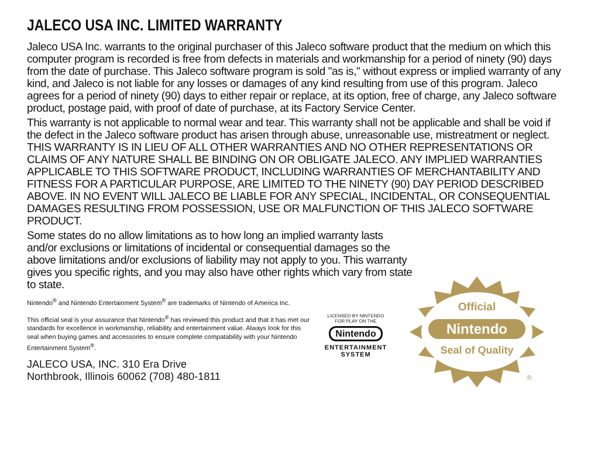JALECO USA INC. LIMITED WARRANTY
Jaleco USA Inc. warrants to the original purchaser of this Jaleco software product that the medium on which this computer program is recorded is free from defects in materials and workmanship for a period of ninety (90) days from the date of purchase. This Jaleco software program is sold "as is," without express or implied warranty of any kind, and Jaleco is not liable for any losses or damages of any kind resulting from use of this program. Jaleco agrees for a period of ninety (90) days to either repair or replace, at its option, free of charge, any Jaleco software product, postage paid, with proof of date of purchase, at its Factory Service Center.
This warranty is not applicable to normal wear and tear. This warranty shall not be applicable and shall be void if the defect in the Jaleco software product has arisen through abuse, unreasonable use, mistreatment or neglect. THIS WARRANTY IS IN LIEU OF ALL OTHER WARRANTIES AND NO OTHER REPRESENTATIONS OR CLAIMS OF ANY NATURE SHALL BE BINDING ON OR OBLIGATE JALECO. ANY IMPLIED WARRANTIES APPLICABLE TO THIS SOFTWARE PRODUCT, INCLUDING WARRANTIES OF MERCHANTABILITY AND FITNESS FOR A PARTICULAR PURPOSE, ARE LIMITED TO THE NINETY (90) DAY PERIOD DESCRIBED ABOVE. IN NO EVENT WILL JALECO BE LIABLE FOR ANY SPECIAL, INCIDENTAL, OR CONSEQUENTIAL DAMAGES RESULTING FROM POSSESSION, USE OR MALFUNCTION OF THIS JALECO SOFTWARE PRODUCT.
Some states do no allow limitations as to how long an implied warranty lasts and/or exclusions or limitations of incidental or consequential damages so the above limitations and/or exclusions of liability may not apply to you. This warranty gives you specific rights, and you may also have other rights which vary from state to state.
Nintendo<sup>®</sup> and Nintendo Entertainment System<sup>®</sup> are trademarks of Nintendo of America Inc.
This official seal is your assurance that Nintendo<sup>®</sup> has reviewed this product and that it has met our standards for excellence in workmanship, reliability and entertainment value. Always look for this seal when buying games and accessories to ensure complete compatability with your Nintendo Entertainment System<sup>®</sup>.
JALECO USA, INC. 310 Era Drive
Northbrook, Illinois 60062 (708) 480-1811
LICENSED BY NINTENDO
FOR PLAY ON THE
Nintendo
ENTERTAINMENT
SYSTEM
Official
Nintendo
Seal of Quality
®